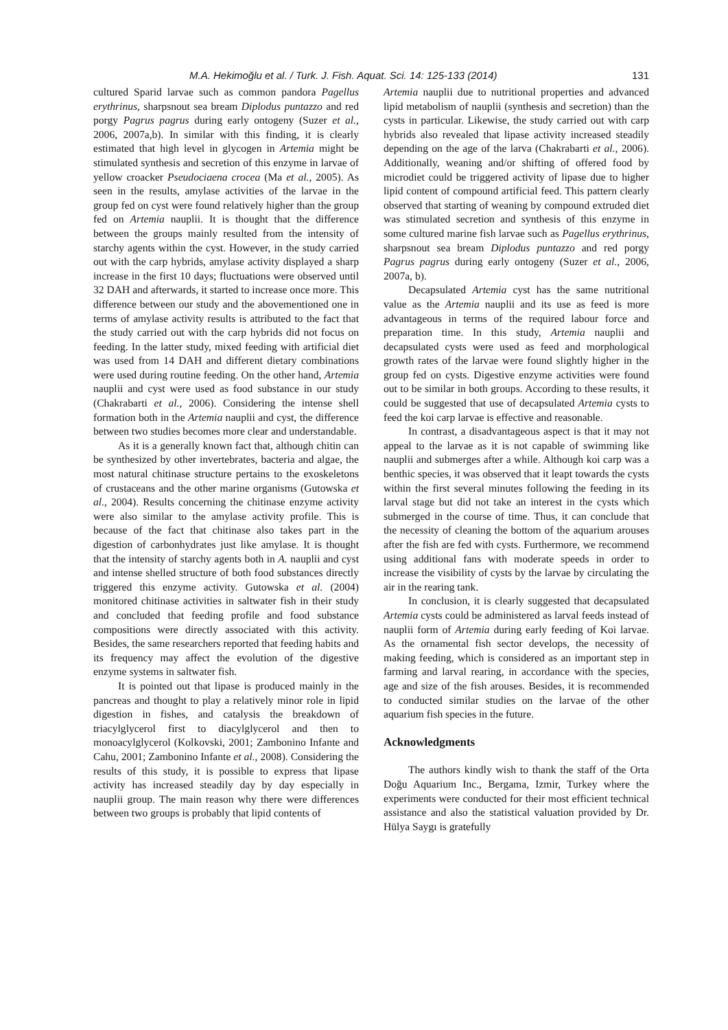M.A. Hekimoğlu et al. / Turk. J. Fish. Aquat. Sci. 14: 125-133 (2014) 131
cultured Sparid larvae such as common pandora Pagellus erythrinus, sharpsnout sea bream Diplodus puntazzo and red porgy Pagrus pagrus during early ontogeny (Suzer et al., 2006, 2007a,b). In similar with this finding, it is clearly estimated that high level in glycogen in Artemia might be stimulated synthesis and secretion of this enzyme in larvae of yellow croacker Pseudociaena crocea (Ma et al., 2005). As seen in the results, amylase activities of the larvae in the group fed on cyst were found relatively higher than the group fed on Artemia nauplii. It is thought that the difference between the groups mainly resulted from the intensity of starchy agents within the cyst. However, in the study carried out with the carp hybrids, amylase activity displayed a sharp increase in the first 10 days; fluctuations were observed until 32 DAH and afterwards, it started to increase once more. This difference between our study and the abovementioned one in terms of amylase activity results is attributed to the fact that the study carried out with the carp hybrids did not focus on feeding. In the latter study, mixed feeding with artificial diet was used from 14 DAH and different dietary combinations were used during routine feeding. On the other hand, Artemia nauplii and cyst were used as food substance in our study (Chakrabarti et al., 2006). Considering the intense shell formation both in the Artemia nauplii and cyst, the difference between two studies becomes more clear and understandable.
As it is a generally known fact that, although chitin can be synthesized by other invertebrates, bacteria and algae, the most natural chitinase structure pertains to the exoskeletons of crustaceans and the other marine organisms (Gutowska et al., 2004). Results concerning the chitinase enzyme activity were also similar to the amylase activity profile. This is because of the fact that chitinase also takes part in the digestion of carbonhydrates just like amylase. It is thought that the intensity of starchy agents both in A. nauplii and cyst and intense shelled structure of both food substances directly triggered this enzyme activity. Gutowska et al. (2004) monitored chitinase activities in saltwater fish in their study and concluded that feeding profile and food substance compositions were directly associated with this activity. Besides, the same researchers reported that feeding habits and its frequency may affect the evolution of the digestive enzyme systems in saltwater fish.
It is pointed out that lipase is produced mainly in the pancreas and thought to play a relatively minor role in lipid digestion in fishes, and catalysis the breakdown of triacylglycerol first to diacylglycerol and then to monoacylglycerol (Kolkovski, 2001; Zambonino Infante and Cahu, 2001; Zambonino Infante et al., 2008). Considering the results of this study, it is possible to express that lipase activity has increased steadily day by day especially in nauplii group. The main reason why there were differences between two groups is probably that lipid contents of
Artemia nauplii due to nutritional properties and advanced lipid metabolism of nauplii (synthesis and secretion) than the cysts in particular. Likewise, the study carried out with carp hybrids also revealed that lipase activity increased steadily depending on the age of the larva (Chakrabarti et al., 2006). Additionally, weaning and/or shifting of offered food by microdiet could be triggered activity of lipase due to higher lipid content of compound artificial feed. This pattern clearly observed that starting of weaning by compound extruded diet was stimulated secretion and synthesis of this enzyme in some cultured marine fish larvae such as Pagellus erythrinus, sharpsnout sea bream Diplodus puntazzo and red porgy Pagrus pagrus during early ontogeny (Suzer et al., 2006, 2007a, b).
Decapsulated Artemia cyst has the same nutritional value as the Artemia nauplii and its use as feed is more advantageous in terms of the required labour force and preparation time. In this study, Artemia nauplii and decapsulated cysts were used as feed and morphological growth rates of the larvae were found slightly higher in the group fed on cysts. Digestive enzyme activities were found out to be similar in both groups. According to these results, it could be suggested that use of decapsulated Artemia cysts to feed the koi carp larvae is effective and reasonable.
In contrast, a disadvantageous aspect is that it may not appeal to the larvae as it is not capable of swimming like nauplii and submerges after a while. Although koi carp was a benthic species, it was observed that it leapt towards the cysts within the first several minutes following the feeding in its larval stage but did not take an interest in the cysts which submerged in the course of time. Thus, it can conclude that the necessity of cleaning the bottom of the aquarium arouses after the fish are fed with cysts. Furthermore, we recommend using additional fans with moderate speeds in order to increase the visibility of cysts by the larvae by circulating the air in the rearing tank.
In conclusion, it is clearly suggested that decapsulated Artemia cysts could be administered as larval feeds instead of nauplii form of Artemia during early feeding of Koi larvae. As the ornamental fish sector develops, the necessity of making feeding, which is considered as an important step in farming and larval rearing, in accordance with the species, age and size of the fish arouses. Besides, it is recommended to conducted similar studies on the larvae of the other aquarium fish species in the future.
Acknowledgments
The authors kindly wish to thank the staff of the Orta Doğu Aquarium Inc., Bergama, Izmir, Turkey where the experiments were conducted for their most efficient technical assistance and also the statistical valuation provided by Dr. Hülya Saygı is gratefully